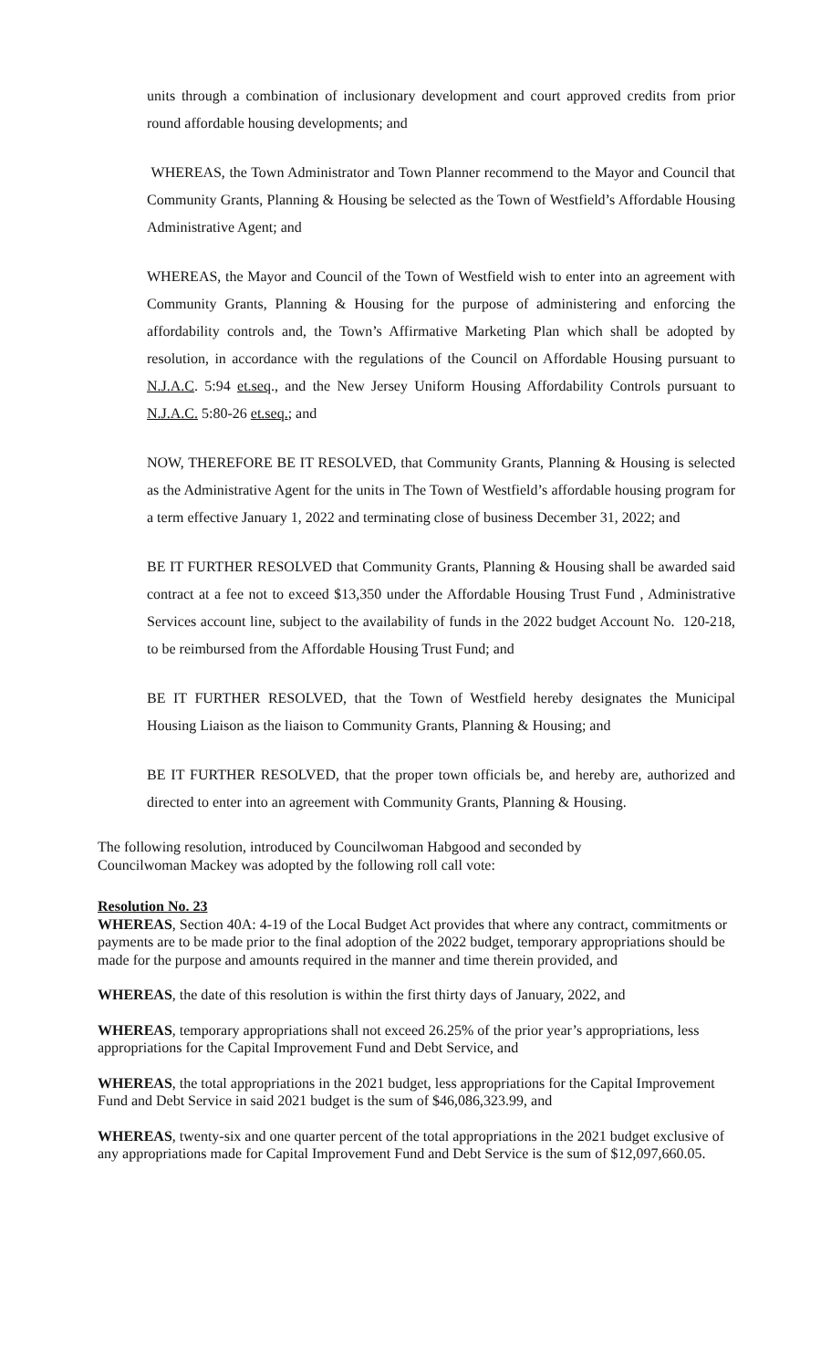units through a combination of inclusionary development and court approved credits from prior round affordable housing developments; and
WHEREAS, the Town Administrator and Town Planner recommend to the Mayor and Council that Community Grants, Planning & Housing be selected as the Town of Westfield’s Affordable Housing Administrative Agent; and
WHEREAS, the Mayor and Council of the Town of Westfield wish to enter into an agreement with Community Grants, Planning & Housing for the purpose of administering and enforcing the affordability controls and, the Town’s Affirmative Marketing Plan which shall be adopted by resolution, in accordance with the regulations of the Council on Affordable Housing pursuant to N.J.A.C. 5:94 et.seq., and the New Jersey Uniform Housing Affordability Controls pursuant to N.J.A.C. 5:80-26 et.seq.; and
NOW, THEREFORE BE IT RESOLVED, that Community Grants, Planning & Housing is selected as the Administrative Agent for the units in The Town of Westfield’s affordable housing program for a term effective January 1, 2022 and terminating close of business December 31, 2022; and
BE IT FURTHER RESOLVED that Community Grants, Planning & Housing shall be awarded said contract at a fee not to exceed $13,350 under the Affordable Housing Trust Fund , Administrative Services account line, subject to the availability of funds in the 2022 budget Account No. 120-218, to be reimbursed from the Affordable Housing Trust Fund; and
BE IT FURTHER RESOLVED, that the Town of Westfield hereby designates the Municipal Housing Liaison as the liaison to Community Grants, Planning & Housing; and
BE IT FURTHER RESOLVED, that the proper town officials be, and hereby are, authorized and directed to enter into an agreement with Community Grants, Planning & Housing.
The following resolution, introduced by Councilwoman Habgood and seconded by
Councilwoman Mackey was adopted by the following roll call vote:
Resolution No. 23
WHEREAS, Section 40A: 4-19 of the Local Budget Act provides that where any contract, commitments or payments are to be made prior to the final adoption of the 2022 budget, temporary appropriations should be made for the purpose and amounts required in the manner and time therein provided, and
WHEREAS, the date of this resolution is within the first thirty days of January, 2022, and
WHEREAS, temporary appropriations shall not exceed 26.25% of the prior year’s appropriations, less appropriations for the Capital Improvement Fund and Debt Service, and
WHEREAS, the total appropriations in the 2021 budget, less appropriations for the Capital Improvement Fund and Debt Service in said 2021 budget is the sum of $46,086,323.99, and
WHEREAS, twenty-six and one quarter percent of the total appropriations in the 2021 budget exclusive of any appropriations made for Capital Improvement Fund and Debt Service is the sum of $12,097,660.05.